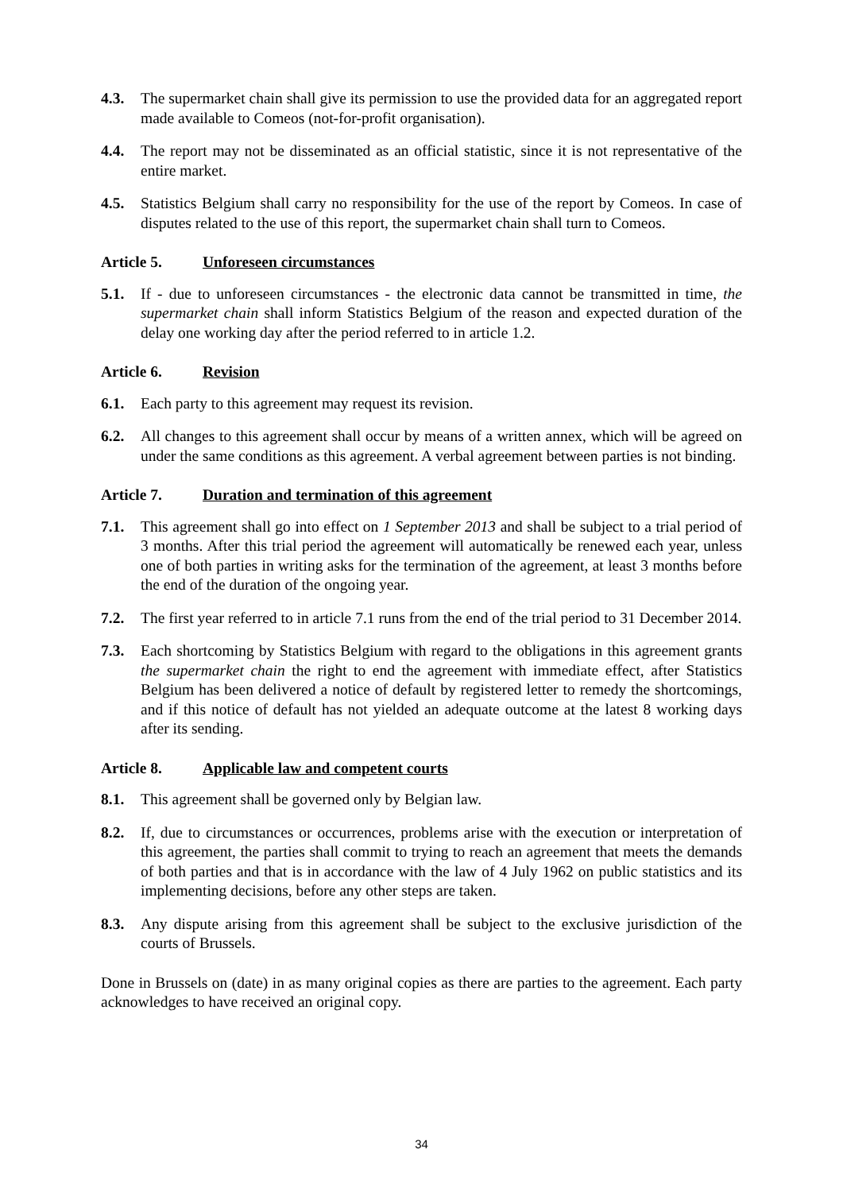4.3. The supermarket chain shall give its permission to use the provided data for an aggregated report made available to Comeos (not-for-profit organisation).
4.4. The report may not be disseminated as an official statistic, since it is not representative of the entire market.
4.5. Statistics Belgium shall carry no responsibility for the use of the report by Comeos. In case of disputes related to the use of this report, the supermarket chain shall turn to Comeos.
Article 5. Unforeseen circumstances
5.1. If - due to unforeseen circumstances - the electronic data cannot be transmitted in time, the supermarket chain shall inform Statistics Belgium of the reason and expected duration of the delay one working day after the period referred to in article 1.2.
Article 6. Revision
6.1. Each party to this agreement may request its revision.
6.2. All changes to this agreement shall occur by means of a written annex, which will be agreed on under the same conditions as this agreement. A verbal agreement between parties is not binding.
Article 7. Duration and termination of this agreement
7.1. This agreement shall go into effect on 1 September 2013 and shall be subject to a trial period of 3 months. After this trial period the agreement will automatically be renewed each year, unless one of both parties in writing asks for the termination of the agreement, at least 3 months before the end of the duration of the ongoing year.
7.2. The first year referred to in article 7.1 runs from the end of the trial period to 31 December 2014.
7.3. Each shortcoming by Statistics Belgium with regard to the obligations in this agreement grants the supermarket chain the right to end the agreement with immediate effect, after Statistics Belgium has been delivered a notice of default by registered letter to remedy the shortcomings, and if this notice of default has not yielded an adequate outcome at the latest 8 working days after its sending.
Article 8. Applicable law and competent courts
8.1. This agreement shall be governed only by Belgian law.
8.2. If, due to circumstances or occurrences, problems arise with the execution or interpretation of this agreement, the parties shall commit to trying to reach an agreement that meets the demands of both parties and that is in accordance with the law of 4 July 1962 on public statistics and its implementing decisions, before any other steps are taken.
8.3. Any dispute arising from this agreement shall be subject to the exclusive jurisdiction of the courts of Brussels.
Done in Brussels on (date) in as many original copies as there are parties to the agreement. Each party acknowledges to have received an original copy.
34